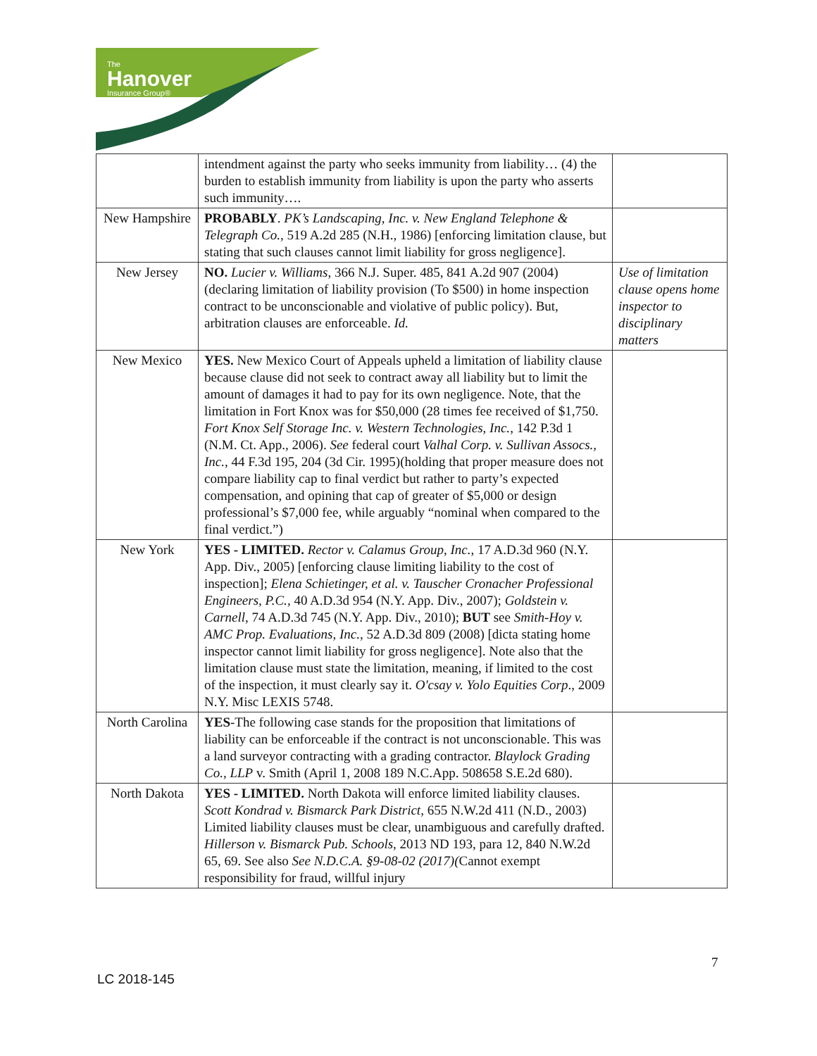The
Hanover
Insurance Group®
| | intendment against the party who seeks immunity from liability… (4) the burden to establish immunity from liability is upon the party who asserts such immunity…. | |
| New Hampshire | PROBABLY . PK’s Landscaping, Inc. v. New England Telephone & Telegraph Co. , 519 A.2d 285 (N.H., 1986) [enforcing limitation clause, but stating that such clauses cannot limit liability for gross negligence]. | |
| New Jersey | NO. Lucier v. Williams , 366 N.J. Super. 485, 841 A.2d 907 (2004) (declaring limitation of liability provision (To $500) in home inspection contract to be unconscionable and violative of public policy). But, arbitration clauses are enforceable. Id. | Use of limitation clause opens home inspector to disciplinary matters |
| New Mexico | YES. New Mexico Court of Appeals upheld a limitation of liability clause because clause did not seek to contract away all liability but to limit the amount of damages it had to pay for its own negligence. Note, that the limitation in Fort Knox was for $50,000 (28 times fee received of $1,750. Fort Knox Self Storage Inc. v. Western Technologies, Inc. , 142 P.3d 1 (N.M. Ct. App., 2006). See federal court Valhal Corp. v. Sullivan Assocs., Inc. , 44 F.3d 195, 204 (3d Cir. 1995)(holding that proper measure does not compare liability cap to final verdict but rather to party’s expected compensation, and opining that cap of greater of $5,000 or design professional’s $7,000 fee, while arguably “nominal when compared to the final verdict.”) | |
| New York | YES - LIMITED. Rector v. Calamus Group, Inc. , 17 A.D.3d 960 (N.Y. App. Div., 2005) [enforcing clause limiting liability to the cost of inspection]; Elena Schietinger, et al. v. Tauscher Cronacher Professional Engineers, P.C. , 40 A.D.3d 954 (N.Y. App. Div., 2007); Goldstein v. Carnell , 74 A.D.3d 745 (N.Y. App. Div., 2010); BUT see Smith-Hoy v. AMC Prop. Evaluations, Inc. , 52 A.D.3d 809 (2008) [dicta stating home inspector cannot limit liability for gross negligence]. Note also that the limitation clause must state the limitation, meaning, if limited to the cost of the inspection, it must clearly say it. O'csay v. Yolo Equities Corp ., 2009 N.Y. Misc LEXIS 5748. | |
| North Carolina | YES -The following case stands for the proposition that limitations of liability can be enforceable if the contract is not unconscionable. This was a land surveyor contracting with a grading contractor. Blaylock Grading Co., LLP v. Smith (April 1, 2008 189 N.C.App. 508658 S.E.2d 680). | |
| North Dakota | YES - LIMITED. North Dakota will enforce limited liability clauses. Scott Kondrad v. Bismarck Park District , 655 N.W.2d 411 (N.D., 2003) Limited liability clauses must be clear, unambiguous and carefully drafted. Hillerson v. Bismarck Pub. Schools , 2013 ND 193, para 12, 840 N.W.2d 65, 69. See also See N.D.C.A. §9-08-02 (2017)( Cannot exempt responsibility for fraud, willful injury | |
7
LC 2018-145